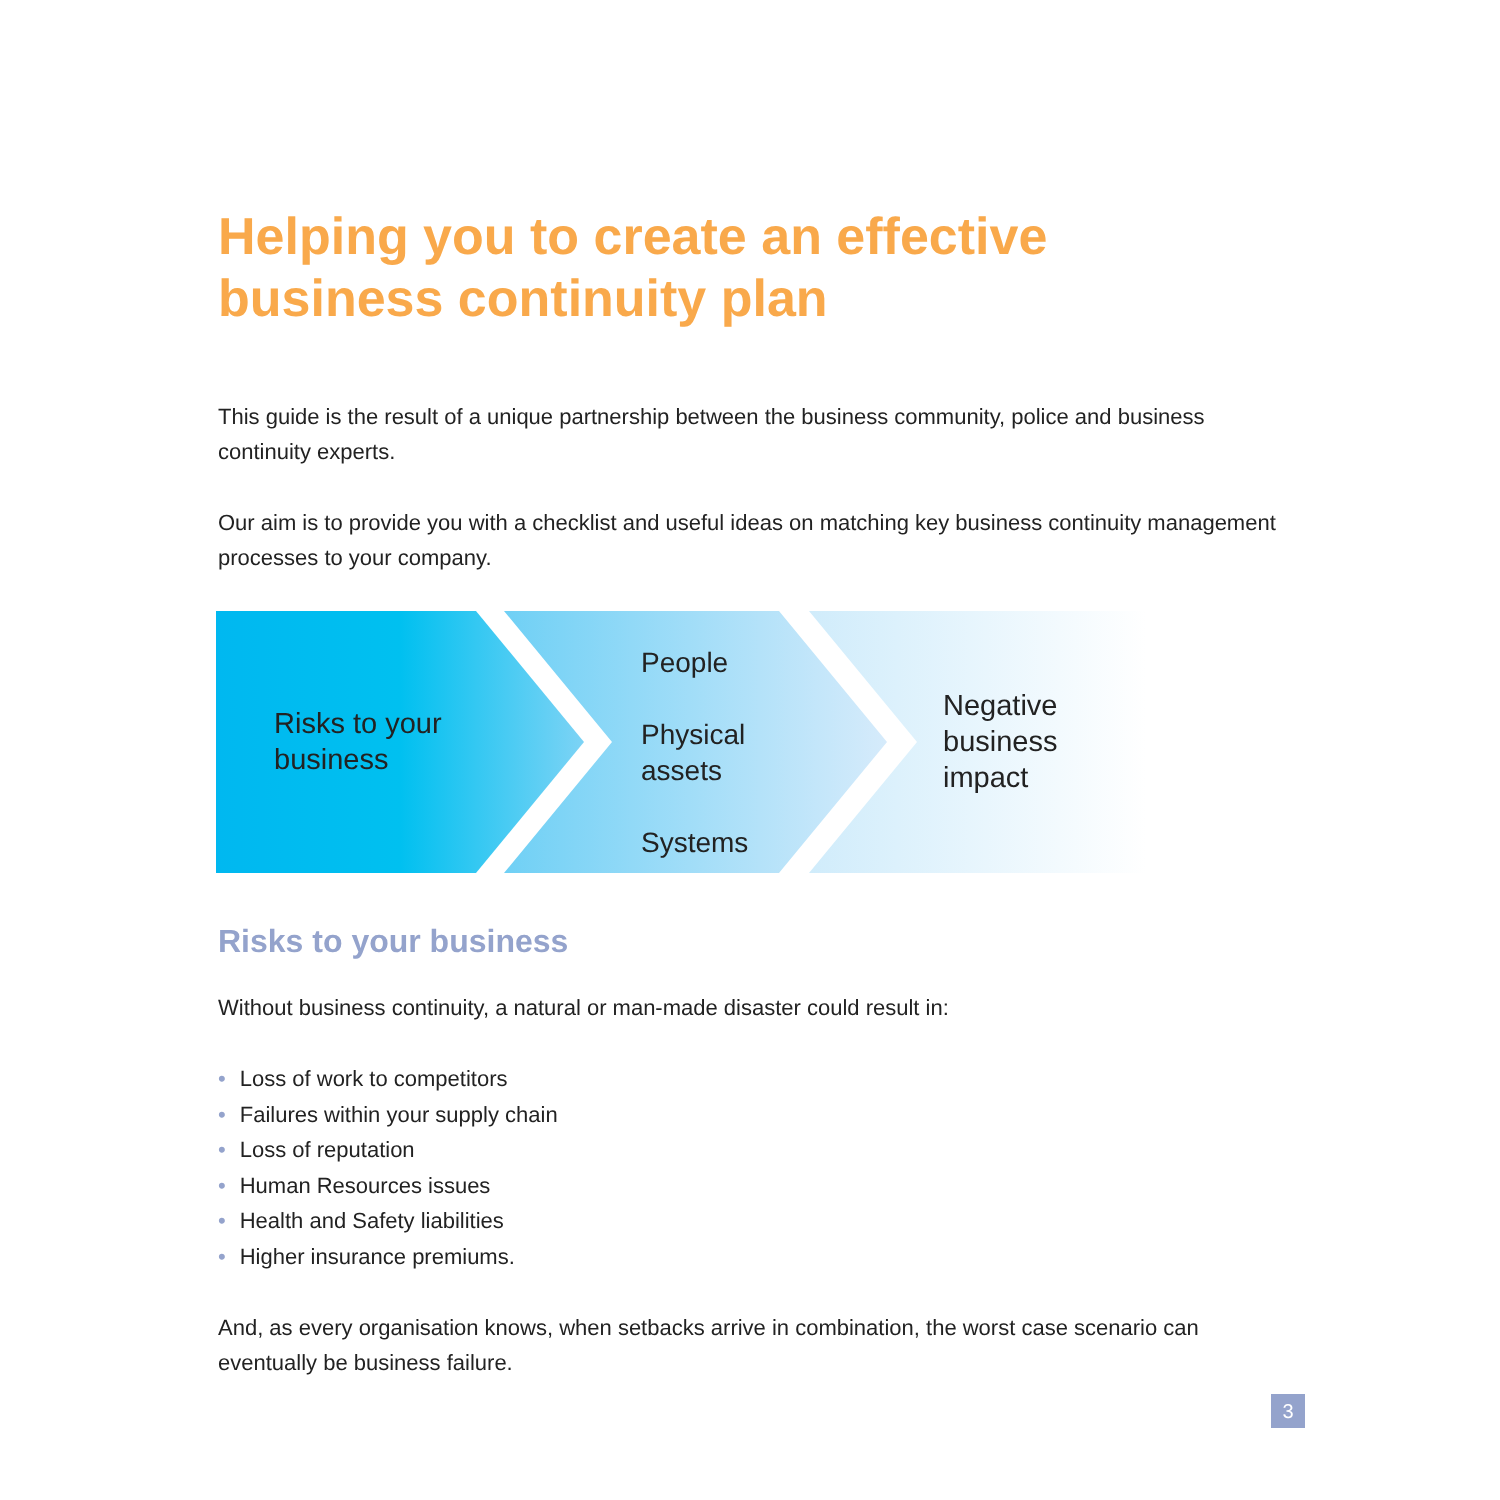Helping you to create an effective business continuity plan
This guide is the result of a unique partnership between the business community, police and business continuity experts.
Our aim is to provide you with a checklist and useful ideas on matching key business continuity management processes to your company.
Risks to your
business
People
Physical
assets
Systems
Negative
business
impact
Risks to your business
Without business continuity, a natural or man-made disaster could result in:
• Loss of work to competitors
• Failures within your supply chain
• Loss of reputation
• Human Resources issues
• Health and Safety liabilities
• Higher insurance premiums.
And, as every organisation knows, when setbacks arrive in combination, the worst case scenario can eventually be business failure.
3